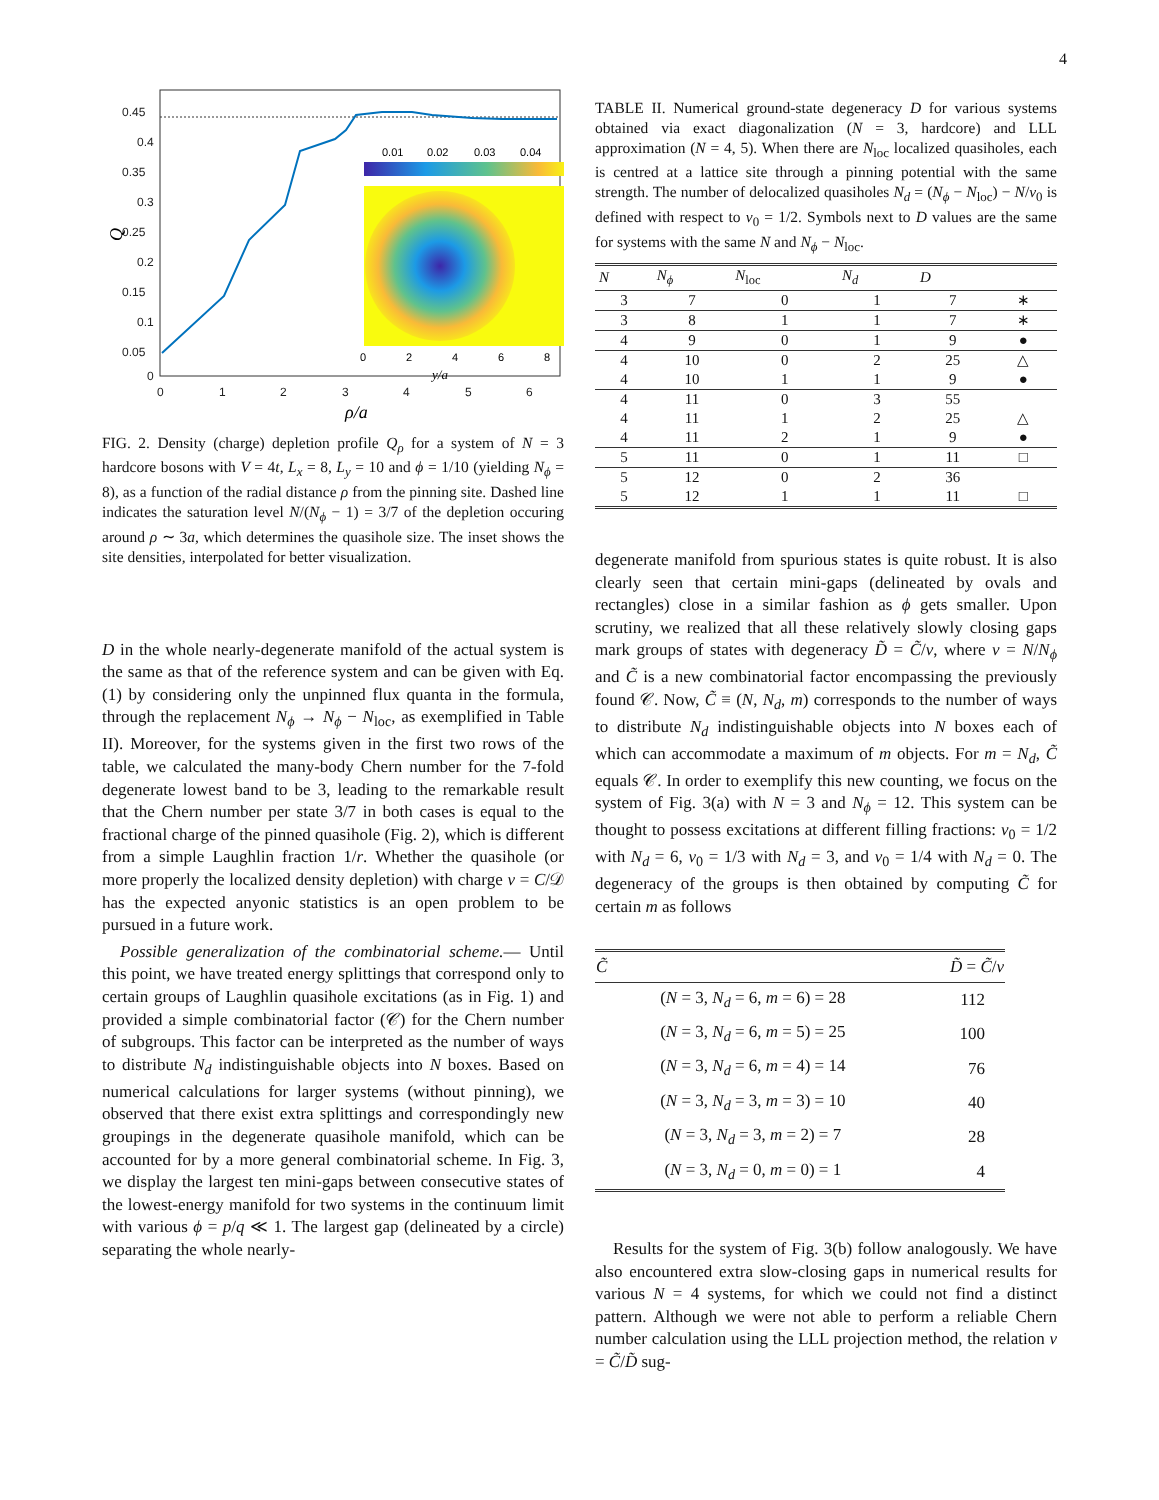4
0.45
0.4
0.35
0.3
0.25
0.2
0.15
0.1
0.05
0
0
1
2
3
4
5
6
ρ/a
Q
0.01
0.02
0.03
0.04
0
2
4
6
8
y/a
FIG. 2. Density (charge) depletion profile Q<sub>ρ</sub> for a system of N = 3 hardcore bosons with V = 4t, L<sub>x</sub> = 8, L<sub>y</sub> = 10 and ϕ = 1/10 (yielding N<sub>ϕ</sub> = 8), as a function of the radial distance ρ from the pinning site. Dashed line indicates the saturation level N/(N<sub>ϕ</sub> − 1) = 3/7 of the depletion occuring around ρ ∼ 3a, which determines the quasihole size. The inset shows the site densities, interpolated for better visualization.
D in the whole nearly-degenerate manifold of the actual system is the same as that of the reference system and can be given with Eq. (1) by considering only the unpinned flux quanta in the formula, through the replacement N<sub>ϕ</sub> → N<sub>ϕ</sub> − N<sub>loc</sub>, as exemplified in Table II). Moreover, for the systems given in the first two rows of the table, we calculated the many-body Chern number for the 7-fold degenerate lowest band to be 3, leading to the remarkable result that the Chern number per state 3/7 in both cases is equal to the fractional charge of the pinned quasihole (Fig. 2), which is different from a simple Laughlin fraction 1/r. Whether the quasihole (or more properly the localized density depletion) with charge ν = C/𝒟 has the expected anyonic statistics is an open problem to be pursued in a future work.
Possible generalization of the combinatorial scheme.— Until this point, we have treated energy splittings that correspond only to certain groups of Laughlin quasihole excitations (as in Fig. 1) and provided a simple combinatorial factor (𝒞) for the Chern number of subgroups. This factor can be interpreted as the number of ways to distribute N<sub>d</sub> indistinguishable objects into N boxes. Based on numerical calculations for larger systems (without pinning), we observed that there exist extra splittings and correspondingly new groupings in the degenerate quasihole manifold, which can be accounted for by a more general combinatorial scheme. In Fig. 3, we display the largest ten mini-gaps between consecutive states of the lowest-energy manifold for two systems in the continuum limit with various ϕ = p/q ≪ 1. The largest gap (delineated by a circle) separating the whole nearly-
TABLE II. Numerical ground-state degeneracy D for various systems obtained via exact diagonalization (N = 3, hardcore) and LLL approximation (N = 4, 5). When there are N<sub>loc</sub> localized quasiholes, each is centred at a lattice site through a pinning potential with the same strength. The number of delocalized quasiholes N<sub>d</sub> = (N<sub>ϕ</sub> − N<sub>loc</sub>) − N/ν<sub>0</sub> is defined with respect to ν<sub>0</sub> = 1/2. Symbols next to D values are the same for systems with the same N and N<sub>ϕ</sub> − N<sub>loc</sub>.
| N | N<sub>ϕ</sub> | N<sub>loc</sub> | N<sub>d</sub> | D | |
| --- | --- | --- | --- | --- | --- |
| 3 | 7 | 0 | 1 | 7 | ∗ |
| 3 | 8 | 1 | 1 | 7 | ∗ |
| 4 | 9 | 0 | 1 | 9 | ● |
| 4 | 10 | 0 | 2 | 25 | △ |
| 4 | 10 | 1 | 1 | 9 | ● |
| 4 | 11 | 0 | 3 | 55 | |
| 4 | 11 | 1 | 2 | 25 | △ |
| 4 | 11 | 2 | 1 | 9 | ● |
| 5 | 11 | 0 | 1 | 11 | □ |
| 5 | 12 | 0 | 2 | 36 | |
| 5 | 12 | 1 | 1 | 11 | □ |
degenerate manifold from spurious states is quite robust. It is also clearly seen that certain mini-gaps (delineated by ovals and rectangles) close in a similar fashion as ϕ gets smaller. Upon scrutiny, we realized that all these relatively slowly closing gaps mark groups of states with degeneracy D̃ = C̃/ν, where ν = N/N<sub>ϕ</sub> and C̃ is a new combinatorial factor encompassing the previously found 𝒞. Now, C̃ ≡ (N, N<sub>d</sub>, m) corresponds to the number of ways to distribute N<sub>d</sub> indistinguishable objects into N boxes each of which can accommodate a maximum of m objects. For m = N<sub>d</sub>, C̃ equals 𝒞. In order to exemplify this new counting, we focus on the system of Fig. 3(a) with N = 3 and N<sub>ϕ</sub> = 12. This system can be thought to possess excitations at different filling fractions: ν<sub>0</sub> = 1/2 with N<sub>d</sub> = 6, ν<sub>0</sub> = 1/3 with N<sub>d</sub> = 3, and ν<sub>0</sub> = 1/4 with N<sub>d</sub> = 0. The degeneracy of the groups is then obtained by computing C̃ for certain m as follows
| C̃ | D̃ = C̃ / ν |
| --- | --- |
| ( N = 3, N<sub>d</sub> = 6, m = 6) = 28 | 112 |
| ( N = 3, N<sub>d</sub> = 6, m = 5) = 25 | 100 |
| ( N = 3, N<sub>d</sub> = 6, m = 4) = 14 | 76 |
| ( N = 3, N<sub>d</sub> = 3, m = 3) = 10 | 40 |
| ( N = 3, N<sub>d</sub> = 3, m = 2) = 7 | 28 |
| ( N = 3, N<sub>d</sub> = 0, m = 0) = 1 | 4 |
Results for the system of Fig. 3(b) follow analogously. We have also encountered extra slow-closing gaps in numerical results for various N = 4 systems, for which we could not find a distinct pattern. Although we were not able to perform a reliable Chern number calculation using the LLL projection method, the relation ν = C̃/D̃ sug-